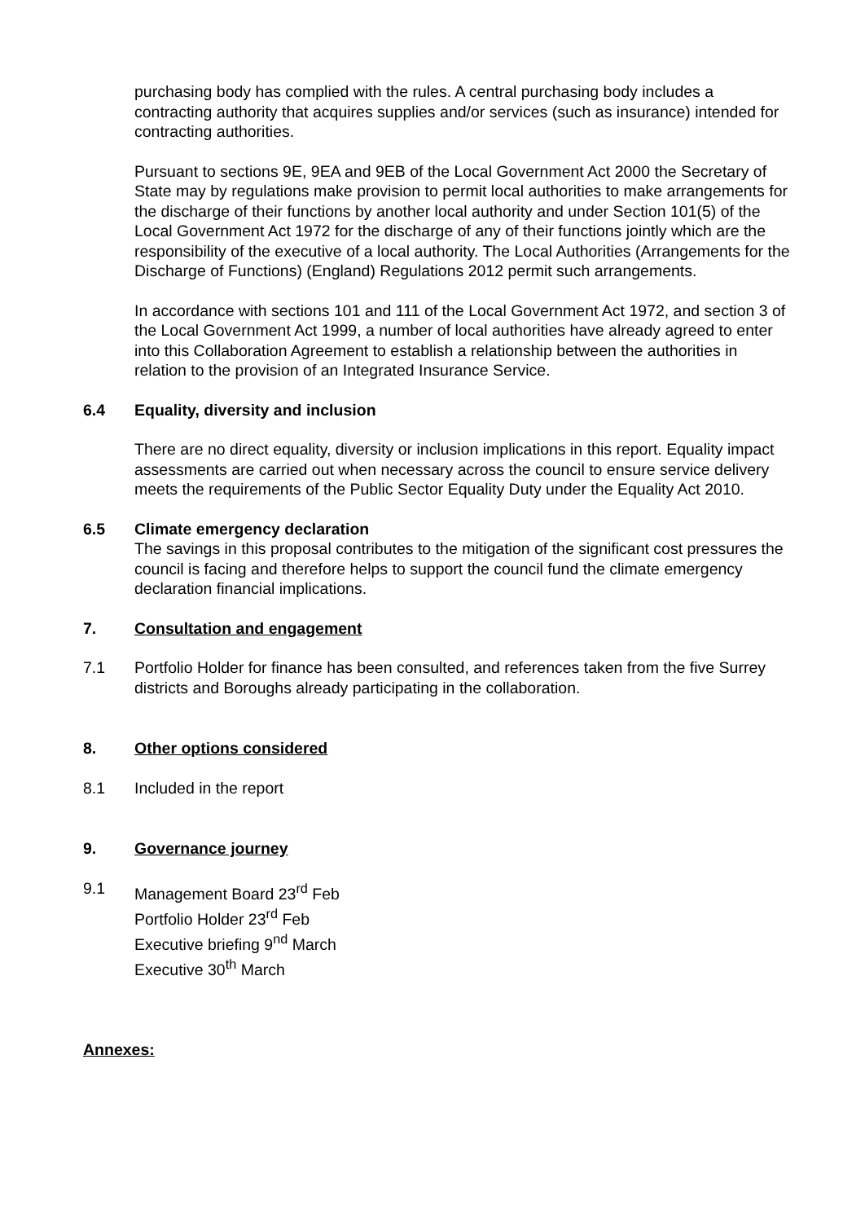purchasing body has complied with the rules. A central purchasing body includes a contracting authority that acquires supplies and/or services (such as insurance) intended for contracting authorities.
Pursuant to sections 9E, 9EA and 9EB of the Local Government Act 2000 the Secretary of State may by regulations make provision to permit local authorities to make arrangements for the discharge of their functions by another local authority and under Section 101(5) of the Local Government Act 1972 for the discharge of any of their functions jointly which are the responsibility of the executive of a local authority. The Local Authorities (Arrangements for the Discharge of Functions) (England) Regulations 2012 permit such arrangements.
In accordance with sections 101 and 111 of the Local Government Act 1972, and section 3 of the Local Government Act 1999, a number of local authorities have already agreed to enter into this Collaboration Agreement to establish a relationship between the authorities in relation to the provision of an Integrated Insurance Service.
6.4 Equality, diversity and inclusion
There are no direct equality, diversity or inclusion implications in this report. Equality impact assessments are carried out when necessary across the council to ensure service delivery meets the requirements of the Public Sector Equality Duty under the Equality Act 2010.
6.5 Climate emergency declaration
The savings in this proposal contributes to the mitigation of the significant cost pressures the council is facing and therefore helps to support the council fund the climate emergency declaration financial implications.
7. Consultation and engagement
7.1 Portfolio Holder for finance has been consulted, and references taken from the five Surrey districts and Boroughs already participating in the collaboration.
8. Other options considered
8.1 Included in the report
9. Governance journey
9.1 Management Board 23<sup>rd</sup> Feb
Portfolio Holder 23<sup>rd</sup> Feb
Executive briefing 9<sup>nd</sup> March
Executive 30<sup>th</sup> March
Annexes: